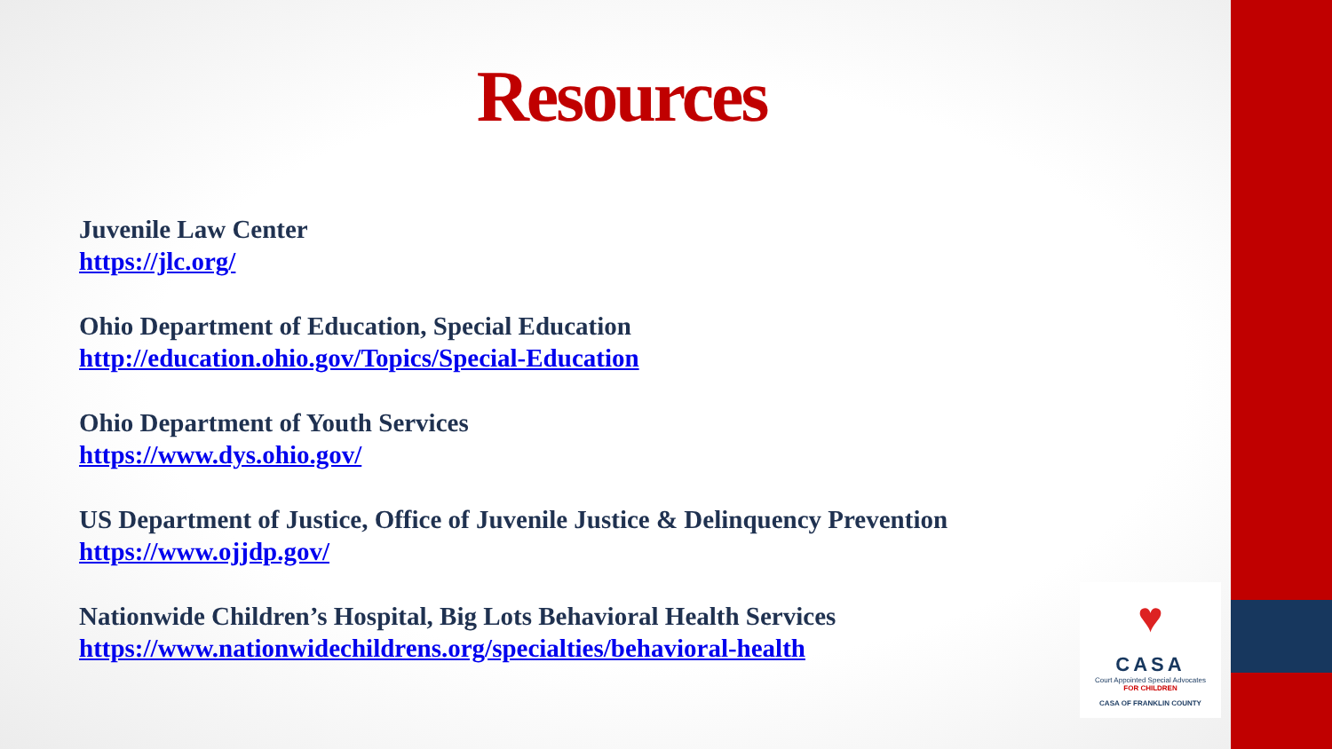Resources
Juvenile Law Center
https://jlc.org/
Ohio Department of Education, Special Education
http://education.ohio.gov/Topics/Special-Education
Ohio Department of Youth Services
https://www.dys.ohio.gov/
US Department of Justice, Office of Juvenile Justice & Delinquency Prevention
https://www.ojjdp.gov/
Nationwide Children’s Hospital, Big Lots Behavioral Health Services
https://www.nationwidechildrens.org/specialties/behavioral-health
♥
CASA
Court Appointed Special Advocates
FOR CHILDREN
CASA OF FRANKLIN COUNTY